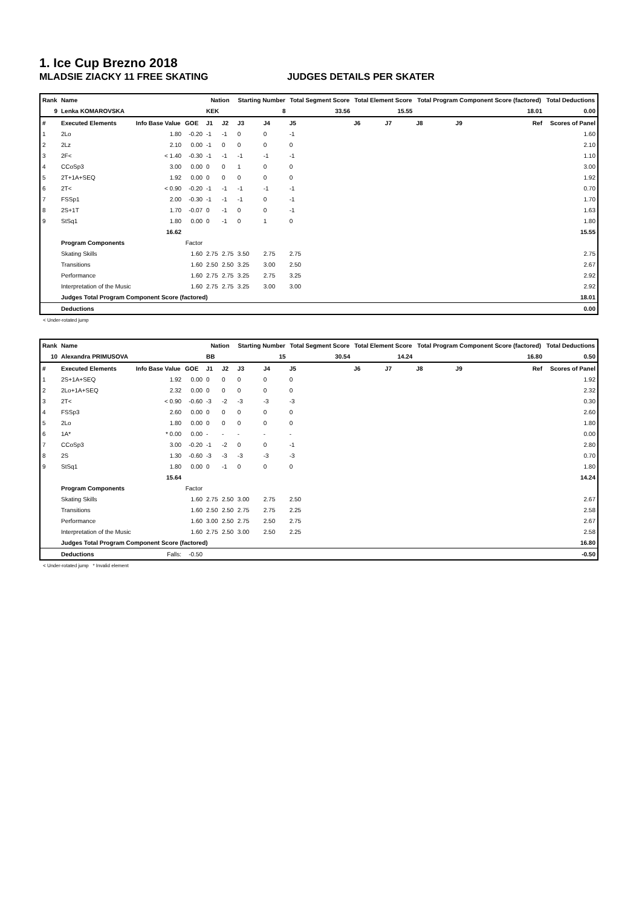1. Ice Cup Brezno 2018
MLADSIE ZIACKY 11 FREE SKATING JUDGES DETAILS PER SKATER
| Rank | Name | | | Nation | | Starting Number | | Total Segment Score | Total Element Score | | Total Program Component Score (factored) | | | Total Deductions |
| --- | --- | --- | --- | --- | --- | --- | --- | --- | --- | --- | --- | --- | --- | --- |
| 9 | Lenka KOMAROVSKA | | | KEK | | 8 | | 33.56 | 15.55 | | 18.01 | | | 0.00 |
| # | Executed Elements | Info Base Value | GOE | J1 | J2 | J3 | J4 | J5 | J6 | J7 | J8 | J9 | Ref | Scores of Panel |
| 1 | 2Lo | 1.80 | -0.20 | -1 | -1 | 0 | 0 | -1 | | | | | | 1.60 |
| 2 | 2Lz | 2.10 | 0.00 | -1 | 0 | 0 | 0 | 0 | | | | | | 2.10 |
| 3 | 2F< | < 1.40 | -0.30 | -1 | -1 | -1 | -1 | -1 | | | | | | 1.10 |
| 4 | CCoSp3 | 3.00 | 0.00 | 0 | 0 | 1 | 0 | 0 | | | | | | 3.00 |
| 5 | 2T+1A+SEQ | 1.92 | 0.00 | 0 | 0 | 0 | 0 | 0 | | | | | | 1.92 |
| 6 | 2T< | < 0.90 | -0.20 | -1 | -1 | -1 | -1 | -1 | | | | | | 0.70 |
| 7 | FSSp1 | 2.00 | -0.30 | -1 | -1 | -1 | 0 | -1 | | | | | | 1.70 |
| 8 | 2S+1T | 1.70 | -0.07 | 0 | -1 | 0 | 0 | -1 | | | | | | 1.63 |
| 9 | StSq1 | 1.80 | 0.00 | 0 | -1 | 0 | 1 | 0 | | | | | | 1.80 |
| | | 16.62 | | | | | | | | | | | | 15.55 |
| | Program Components | | Factor | | | | | | | | | | | |
| | Skating Skills | | 1.60 | 2.75 | 2.75 | 3.50 | 2.75 | 2.75 | | | | | | 2.75 |
| | Transitions | | 1.60 | 2.50 | 2.50 | 3.25 | 3.00 | 2.50 | | | | | | 2.67 |
| | Performance | | 1.60 | 2.75 | 2.75 | 3.25 | 2.75 | 3.25 | | | | | | 2.92 |
| | Interpretation of the Music | | 1.60 | 2.75 | 2.75 | 3.25 | 3.00 | 3.00 | | | | | | 2.92 |
| | Judges Total Program Component Score (factored) | | | | | | | | | | | | | 18.01 |
| | Deductions | | | | | | | | | | | | | 0.00 |
< Under-rotated jump
| Rank | Name | | | Nation | | Starting Number | | Total Segment Score | Total Element Score | | Total Program Component Score (factored) | | | Total Deductions |
| --- | --- | --- | --- | --- | --- | --- | --- | --- | --- | --- | --- | --- | --- | --- |
| 10 | Alexandra PRIMUSOVA | | | BB | | 15 | | 30.54 | 14.24 | | 16.80 | | | 0.50 |
| # | Executed Elements | Info Base Value | GOE | J1 | J2 | J3 | J4 | J5 | J6 | J7 | J8 | J9 | Ref | Scores of Panel |
| 1 | 2S+1A+SEQ | 1.92 | 0.00 | 0 | 0 | 0 | 0 | 0 | | | | | | 1.92 |
| 2 | 2Lo+1A+SEQ | 2.32 | 0.00 | 0 | 0 | 0 | 0 | 0 | | | | | | 2.32 |
| 3 | 2T< | < 0.90 | -0.60 | -3 | -2 | -3 | -3 | -3 | | | | | | 0.30 |
| 4 | FSSp3 | 2.60 | 0.00 | 0 | 0 | 0 | 0 | 0 | | | | | | 2.60 |
| 5 | 2Lo | 1.80 | 0.00 | 0 | 0 | 0 | 0 | 0 | | | | | | 1.80 |
| 6 | 1A* | * 0.00 | 0.00 | - | - | - | - | - | | | | | | 0.00 |
| 7 | CCoSp3 | 3.00 | -0.20 | -1 | -2 | 0 | 0 | -1 | | | | | | 2.80 |
| 8 | 2S | 1.30 | -0.60 | -3 | -3 | -3 | -3 | -3 | | | | | | 0.70 |
| 9 | StSq1 | 1.80 | 0.00 | 0 | -1 | 0 | 0 | 0 | | | | | | 1.80 |
| | | 15.64 | | | | | | | | | | | | 14.24 |
| | Program Components | | Factor | | | | | | | | | | | |
| | Skating Skills | | 1.60 | 2.75 | 2.50 | 3.00 | 2.75 | 2.50 | | | | | | 2.67 |
| | Transitions | | 1.60 | 2.50 | 2.50 | 2.75 | 2.75 | 2.25 | | | | | | 2.58 |
| | Performance | | 1.60 | 3.00 | 2.50 | 2.75 | 2.50 | 2.75 | | | | | | 2.67 |
| | Interpretation of the Music | | 1.60 | 2.75 | 2.50 | 3.00 | 2.50 | 2.25 | | | | | | 2.58 |
| | Judges Total Program Component Score (factored) | | | | | | | | | | | | | 16.80 |
| | Deductions | Falls: | -0.50 | | | | | | | | | | | -0.50 |
< Under-rotated jump * Invalid element